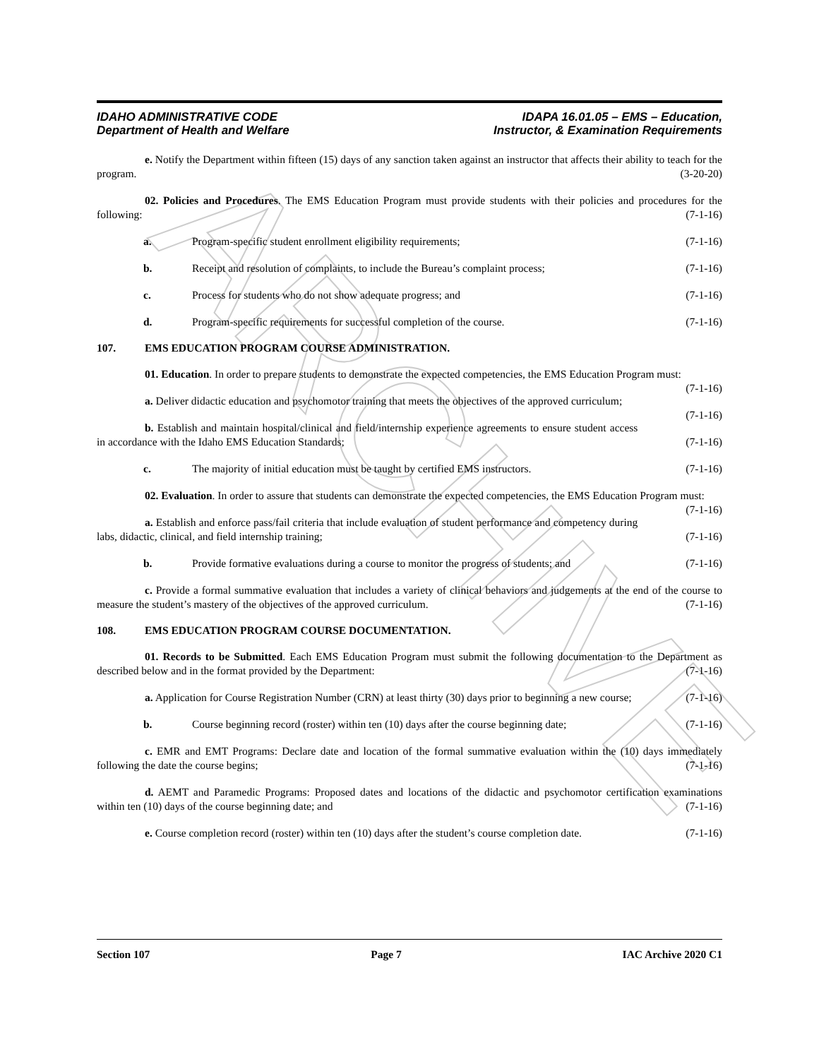ARCHIVE
IDAHO ADMINISTRATIVE CODE
Department of Health and Welfare
IDAPA 16.01.05 – EMS – Education,
Instructor, & Examination Requirements
e. Notify the Department within fifteen (15) days of any sanction taken against an instructor that affects their ability to teach for the program. (3-20-20)
02. Policies and Procedures. The EMS Education Program must provide students with their policies and procedures for the following: (7-1-16)
a. Program-specific student enrollment eligibility requirements; (7-1-16)
b. Receipt and resolution of complaints, to include the Bureau’s complaint process; (7-1-16)
c. Process for students who do not show adequate progress; and (7-1-16)
d. Program-specific requirements for successful completion of the course. (7-1-16)
107. EMS EDUCATION PROGRAM COURSE ADMINISTRATION.
01. Education. In order to prepare students to demonstrate the expected competencies, the EMS Education Program must: (7-1-16)
a. Deliver didactic education and psychomotor training that meets the objectives of the approved curriculum; (7-1-16)
b. Establish and maintain hospital/clinical and field/internship experience agreements to ensure student access in accordance with the Idaho EMS Education Standards; (7-1-16)
c. The majority of initial education must be taught by certified EMS instructors. (7-1-16)
02. Evaluation. In order to assure that students can demonstrate the expected competencies, the EMS Education Program must: (7-1-16)
a. Establish and enforce pass/fail criteria that include evaluation of student performance and competency during labs, didactic, clinical, and field internship training; (7-1-16)
b. Provide formative evaluations during a course to monitor the progress of students; and (7-1-16)
c. Provide a formal summative evaluation that includes a variety of clinical behaviors and judgements at the end of the course to measure the student’s mastery of the objectives of the approved curriculum. (7-1-16)
108. EMS EDUCATION PROGRAM COURSE DOCUMENTATION.
01. Records to be Submitted. Each EMS Education Program must submit the following documentation to the Department as described below and in the format provided by the Department: (7-1-16)
a. Application for Course Registration Number (CRN) at least thirty (30) days prior to beginning a new course; (7-1-16)
b. Course beginning record (roster) within ten (10) days after the course beginning date; (7-1-16)
c. EMR and EMT Programs: Declare date and location of the formal summative evaluation within the (10) days immediately following the date the course begins; (7-1-16)
d. AEMT and Paramedic Programs: Proposed dates and locations of the didactic and psychomotor certification examinations within ten (10) days of the course beginning date; and (7-1-16)
e. Course completion record (roster) within ten (10) days after the student’s course completion date. (7-1-16)
Section 107 Page 7 IAC Archive 2020 C1